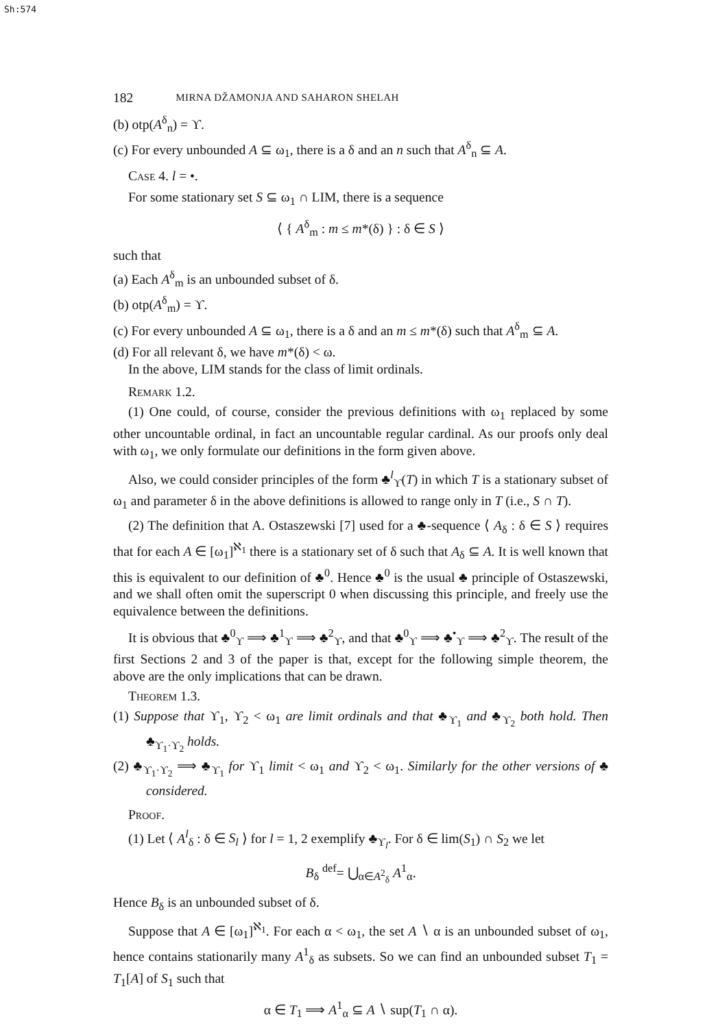Sh:574
182 MIRNA DŽAMONJA AND SAHARON SHELAH
(b) otp(A<sup>δ</sup><sub>n</sub>) = ϒ.
(c) For every unbounded A ⊆ ω<sub>1</sub>, there is a δ and an n such that A<sup>δ</sup><sub>n</sub> ⊆ A.
Case 4. l = •.
For some stationary set S ⊆ ω<sub>1</sub> ∩ LIM, there is a sequence
⟨ { A<sup>δ</sup><sub>m</sub> : m ≤ m*(δ) } : δ ∈ S ⟩
such that
(a) Each A<sup>δ</sup><sub>m</sub> is an unbounded subset of δ.
(b) otp(A<sup>δ</sup><sub>m</sub>) = ϒ.
(c) For every unbounded A ⊆ ω<sub>1</sub>, there is a δ and an m ≤ m*(δ) such that A<sup>δ</sup><sub>m</sub> ⊆ A.
(d) For all relevant δ, we have m*(δ) < ω.
In the above, LIM stands for the class of limit ordinals.
Remark 1.2.
(1) One could, of course, consider the previous definitions with ω<sub>1</sub> replaced by some other uncountable ordinal, in fact an uncountable regular cardinal. As our proofs only deal with ω<sub>1</sub>, we only formulate our definitions in the form given above.
Also, we could consider principles of the form ♣<sup>l</sup><sub>ϒ</sub>(T) in which T is a stationary subset of ω<sub>1</sub> and parameter δ in the above definitions is allowed to range only in T (i.e., S ∩ T).
(2) The definition that A. Ostaszewski [7] used for a ♣-sequence ⟨ A<sub>δ</sub> : δ ∈ S ⟩ requires that for each A ∈ [ω<sub>1</sub>]<sup>ℵ<sub>1</sub></sup> there is a stationary set of δ such that A<sub>δ</sub> ⊆ A. It is well known that this is equivalent to our definition of ♣<sup>0</sup>. Hence ♣<sup>0</sup> is the usual ♣ principle of Ostaszewski, and we shall often omit the superscript 0 when discussing this principle, and freely use the equivalence between the definitions.
It is obvious that ♣<sup>0</sup><sub>ϒ</sub> ⟹ ♣<sup>1</sup><sub>ϒ</sub> ⟹ ♣<sup>2</sup><sub>ϒ</sub>, and that ♣<sup>0</sup><sub>ϒ</sub> ⟹ ♣<sup>•</sup><sub>ϒ</sub> ⟹ ♣<sup>2</sup><sub>ϒ</sub>. The result of the first Sections 2 and 3 of the paper is that, except for the following simple theorem, the above are the only implications that can be drawn.
Theorem 1.3.
(1) Suppose that ϒ<sub>1</sub>, ϒ<sub>2</sub> < ω<sub>1</sub> are limit ordinals and that ♣<sub>ϒ<sub>1</sub></sub> and ♣<sub>ϒ<sub>2</sub></sub> both hold. Then ♣<sub>ϒ<sub>1</sub>·ϒ<sub>2</sub></sub> holds.
(2) ♣<sub>ϒ<sub>1</sub>·ϒ<sub>2</sub></sub> ⟹ ♣<sub>ϒ<sub>1</sub></sub> for ϒ<sub>1</sub> limit < ω<sub>1</sub> and ϒ<sub>2</sub> < ω<sub>1</sub>. Similarly for the other versions of ♣ considered.
Proof.
(1) Let ⟨ A<sup>l</sup><sub>δ</sub> : δ ∈ S<sub>l</sub> ⟩ for l = 1, 2 exemplify ♣<sub>ϒ<sub>l</sub></sub>. For δ ∈ lim(S<sub>1</sub>) ∩ S<sub>2</sub> we let
B<sub>δ</sub> <sup>def</sup>= ⋃<sub>α∈A<sup>2</sup><sub>δ</sub></sub> A<sup>1</sup><sub>α</sub>.
Hence B<sub>δ</sub> is an unbounded subset of δ.
Suppose that A ∈ [ω<sub>1</sub>]<sup>ℵ<sub>1</sub></sup>. For each α < ω<sub>1</sub>, the set A ∖ α is an unbounded subset of ω<sub>1</sub>, hence contains stationarily many A<sup>1</sup><sub>δ</sub> as subsets. So we can find an unbounded subset T<sub>1</sub> = T<sub>1</sub>[A] of S<sub>1</sub> such that
α ∈ T<sub>1</sub> ⟹ A<sup>1</sup><sub>α</sub> ⊆ A ∖ sup(T<sub>1</sub> ∩ α).